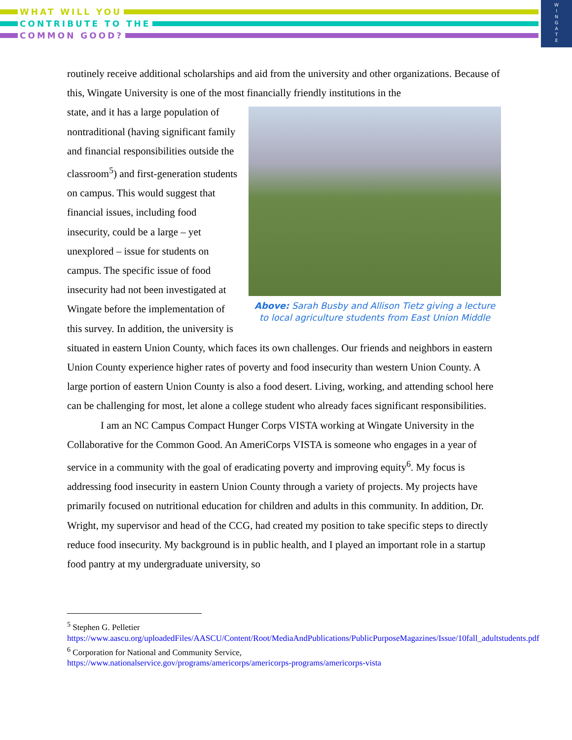WHAT WILL YOU
CONTRIBUTE TO THE
COMMON GOOD?
W
I
N
G
A
T
E
routinely receive additional scholarships and aid from the university and other organizations. Because of this, Wingate University is one of the most financially friendly institutions in the
Above: Sarah Busby and Allison Tietz giving a lecture
to local agriculture students from East Union Middle
state, and it has a large population of nontraditional (having significant family and financial responsibilities outside the classroom<sup>5</sup>) and first-generation students on campus. This would suggest that financial issues, including food insecurity, could be a large – yet unexplored – issue for students on campus. The specific issue of food insecurity had not been investigated at Wingate before the implementation of this survey. In addition, the university is situated in eastern Union County, which faces its own challenges. Our friends and neighbors in eastern Union County experience higher rates of poverty and food insecurity than western Union County. A large portion of eastern Union County is also a food desert. Living, working, and attending school here can be challenging for most, let alone a college student who already faces significant responsibilities.
I am an NC Campus Compact Hunger Corps VISTA working at Wingate University in the Collaborative for the Common Good. An AmeriCorps VISTA is someone who engages in a year of service in a community with the goal of eradicating poverty and improving equity<sup>6</sup>. My focus is addressing food insecurity in eastern Union County through a variety of projects. My projects have primarily focused on nutritional education for children and adults in this community. In addition, Dr. Wright, my supervisor and head of the CCG, had created my position to take specific steps to directly reduce food insecurity. My background is in public health, and I played an important role in a startup food pantry at my undergraduate university, so
<sup>5</sup> Stephen G. Pelletier
https://www.aascu.org/uploadedFiles/AASCU/Content/Root/MediaAndPublications/PublicPurposeMagazines/Issue/10fall_adultstudents.pdf
<sup>6</sup> Corporation for National and Community Service,
https://www.nationalservice.gov/programs/americorps/americorps-programs/americorps-vista